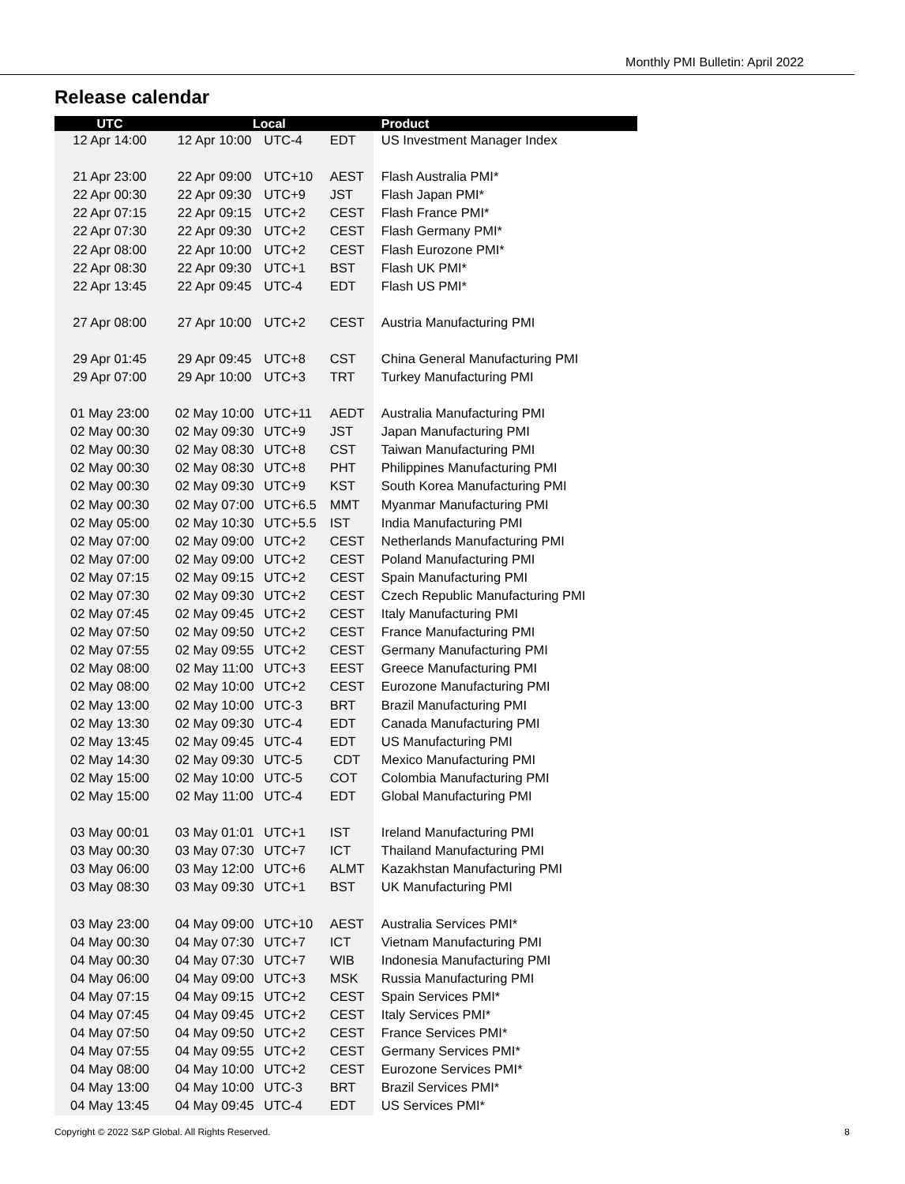Monthly PMI Bulletin: April 2022
Release calendar
| UTC | Local | | | | Product |
| --- | --- | --- | --- | --- | --- |
| 12 Apr 14:00 | 12 Apr 10:00 | UTC-4 | EDT | | US Investment Manager Index |
| 21 Apr 23:00 | 22 Apr 09:00 | UTC+10 | AEST | | Flash Australia PMI* |
| 22 Apr 00:30 | 22 Apr 09:30 | UTC+9 | JST | | Flash Japan PMI* |
| 22 Apr 07:15 | 22 Apr 09:15 | UTC+2 | CEST | | Flash France PMI* |
| 22 Apr 07:30 | 22 Apr 09:30 | UTC+2 | CEST | | Flash Germany PMI* |
| 22 Apr 08:00 | 22 Apr 10:00 | UTC+2 | CEST | | Flash Eurozone PMI* |
| 22 Apr 08:30 | 22 Apr 09:30 | UTC+1 | BST | | Flash UK PMI* |
| 22 Apr 13:45 | 22 Apr 09:45 | UTC-4 | EDT | | Flash US PMI* |
| 27 Apr 08:00 | 27 Apr 10:00 | UTC+2 | CEST | | Austria Manufacturing PMI |
| 29 Apr 01:45 | 29 Apr 09:45 | UTC+8 | CST | | China General Manufacturing PMI |
| 29 Apr 07:00 | 29 Apr 10:00 | UTC+3 | TRT | | Turkey Manufacturing PMI |
| 01 May 23:00 | 02 May 10:00 | UTC+11 | AEDT | | Australia Manufacturing PMI |
| 02 May 00:30 | 02 May 09:30 | UTC+9 | JST | | Japan Manufacturing PMI |
| 02 May 00:30 | 02 May 08:30 | UTC+8 | CST | | Taiwan Manufacturing PMI |
| 02 May 00:30 | 02 May 08:30 | UTC+8 | PHT | | Philippines Manufacturing PMI |
| 02 May 00:30 | 02 May 09:30 | UTC+9 | KST | | South Korea Manufacturing PMI |
| 02 May 00:30 | 02 May 07:00 | UTC+6.5 | MMT | | Myanmar Manufacturing PMI |
| 02 May 05:00 | 02 May 10:30 | UTC+5.5 | IST | | India Manufacturing PMI |
| 02 May 07:00 | 02 May 09:00 | UTC+2 | CEST | | Netherlands Manufacturing PMI |
| 02 May 07:00 | 02 May 09:00 | UTC+2 | CEST | | Poland Manufacturing PMI |
| 02 May 07:15 | 02 May 09:15 | UTC+2 | CEST | | Spain Manufacturing PMI |
| 02 May 07:30 | 02 May 09:30 | UTC+2 | CEST | | Czech Republic Manufacturing PMI |
| 02 May 07:45 | 02 May 09:45 | UTC+2 | CEST | | Italy Manufacturing PMI |
| 02 May 07:50 | 02 May 09:50 | UTC+2 | CEST | | France Manufacturing PMI |
| 02 May 07:55 | 02 May 09:55 | UTC+2 | CEST | | Germany Manufacturing PMI |
| 02 May 08:00 | 02 May 11:00 | UTC+3 | EEST | | Greece Manufacturing PMI |
| 02 May 08:00 | 02 May 10:00 | UTC+2 | CEST | | Eurozone Manufacturing PMI |
| 02 May 13:00 | 02 May 10:00 | UTC-3 | BRT | | Brazil Manufacturing PMI |
| 02 May 13:30 | 02 May 09:30 | UTC-4 | EDT | | Canada Manufacturing PMI |
| 02 May 13:45 | 02 May 09:45 | UTC-4 | EDT | | US Manufacturing PMI |
| 02 May 14:30 | 02 May 09:30 | UTC-5 | CDT | | Mexico Manufacturing PMI |
| 02 May 15:00 | 02 May 10:00 | UTC-5 | COT | | Colombia Manufacturing PMI |
| 02 May 15:00 | 02 May 11:00 | UTC-4 | EDT | | Global Manufacturing PMI |
| 03 May 00:01 | 03 May 01:01 | UTC+1 | IST | | Ireland Manufacturing PMI |
| 03 May 00:30 | 03 May 07:30 | UTC+7 | ICT | | Thailand Manufacturing PMI |
| 03 May 06:00 | 03 May 12:00 | UTC+6 | ALMT | | Kazakhstan Manufacturing PMI |
| 03 May 08:30 | 03 May 09:30 | UTC+1 | BST | | UK Manufacturing PMI |
| 03 May 23:00 | 04 May 09:00 | UTC+10 | AEST | | Australia Services PMI* |
| 04 May 00:30 | 04 May 07:30 | UTC+7 | ICT | | Vietnam Manufacturing PMI |
| 04 May 00:30 | 04 May 07:30 | UTC+7 | WIB | | Indonesia Manufacturing PMI |
| 04 May 06:00 | 04 May 09:00 | UTC+3 | MSK | | Russia Manufacturing PMI |
| 04 May 07:15 | 04 May 09:15 | UTC+2 | CEST | | Spain Services PMI* |
| 04 May 07:45 | 04 May 09:45 | UTC+2 | CEST | | Italy Services PMI* |
| 04 May 07:50 | 04 May 09:50 | UTC+2 | CEST | | France Services PMI* |
| 04 May 07:55 | 04 May 09:55 | UTC+2 | CEST | | Germany Services PMI* |
| 04 May 08:00 | 04 May 10:00 | UTC+2 | CEST | | Eurozone Services PMI* |
| 04 May 13:00 | 04 May 10:00 | UTC-3 | BRT | | Brazil Services PMI* |
| 04 May 13:45 | 04 May 09:45 | UTC-4 | EDT | | US Services PMI* |
Copyright © 2022 S&P Global. All Rights Reserved. 8